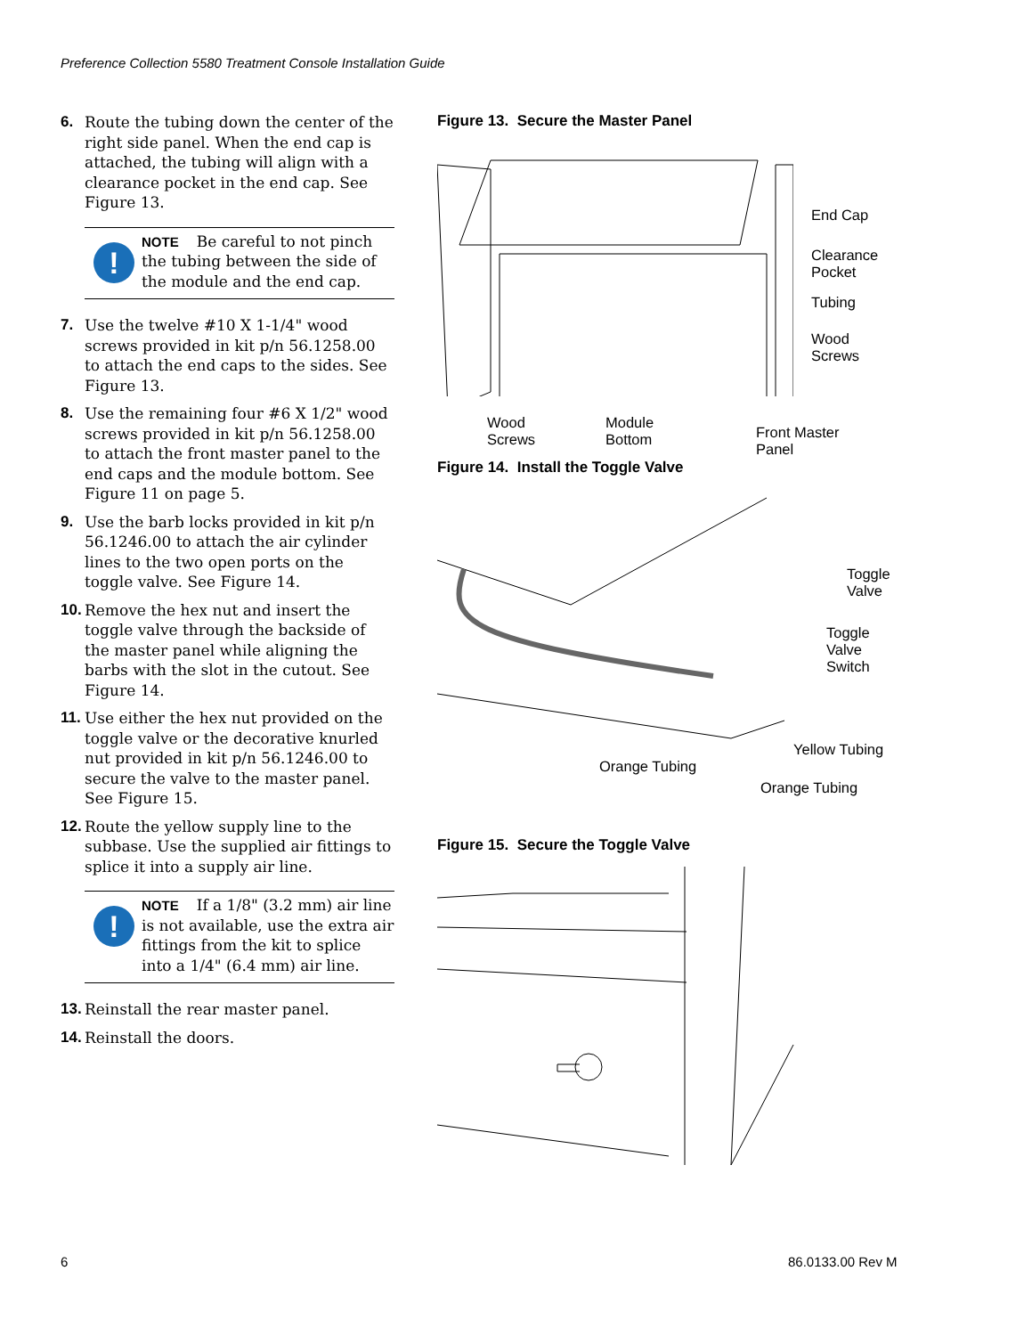Preference Collection 5580 Treatment Console Installation Guide
6. Route the tubing down the center of the right side panel. When the end cap is attached, the tubing will align with a clearance pocket in the end cap. See Figure 13.
!
NOTE Be careful to not pinch the tubing between the side of the module and the end cap.
7. Use the twelve #10 X 1-1/4" wood screws provided in kit p/n 56.1258.00 to attach the end caps to the sides. See Figure 13.
8. Use the remaining four #6 X 1/2" wood screws provided in kit p/n 56.1258.00 to attach the front master panel to the end caps and the module bottom. See Figure 11 on page 5.
9. Use the barb locks provided in kit p/n 56.1246.00 to attach the air cylinder lines to the two open ports on the toggle valve. See Figure 14.
10. Remove the hex nut and insert the toggle valve through the backside of the master panel while aligning the barbs with the slot in the cutout. See Figure 14.
11. Use either the hex nut provided on the toggle valve or the decorative knurled nut provided in kit p/n 56.1246.00 to secure the valve to the master panel. See Figure 15.
12. Route the yellow supply line to the subbase. Use the supplied air fittings to splice it into a supply air line.
!
NOTE If a 1/8" (3.2 mm) air line is not available, use the extra air fittings from the kit to splice into a 1/4" (6.4 mm) air line.
13. Reinstall the rear master panel.
14. Reinstall the doors.
Figure 13. Secure the Master Panel
End Cap
Clearance
Pocket
Tubing
Wood
Screws
Wood
Screws
Module
Bottom
Front Master
Panel
Figure 14. Install the Toggle Valve
Toggle
Valve
Toggle
Valve
Switch
Yellow Tubing
Orange Tubing
Orange Tubing
Figure 15. Secure the Toggle Valve
6 86.0133.00 Rev M